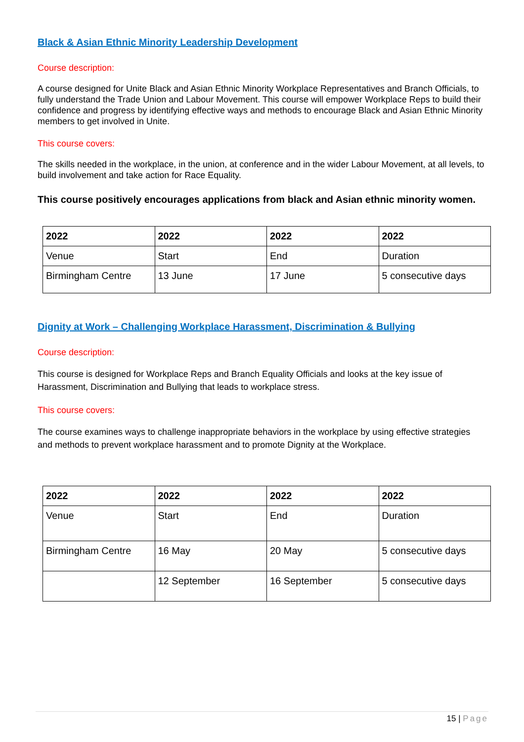Black & Asian Ethnic Minority Leadership Development
Course description:
A course designed for Unite Black and Asian Ethnic Minority Workplace Representatives and Branch Officials, to fully understand the Trade Union and Labour Movement. This course will empower Workplace Reps to build their confidence and progress by identifying effective ways and methods to encourage Black and Asian Ethnic Minority members to get involved in Unite.
This course covers:
The skills needed in the workplace, in the union, at conference and in the wider Labour Movement, at all levels, to build involvement and take action for Race Equality.
This course positively encourages applications from black and Asian ethnic minority women.
| 2022 | 2022 | 2022 | 2022 |
| --- | --- | --- | --- |
| Venue | Start | End | Duration |
| Birmingham Centre | 13 June | 17 June | 5 consecutive days |
Dignity at Work – Challenging Workplace Harassment, Discrimination & Bullying
Course description:
This course is designed for Workplace Reps and Branch Equality Officials and looks at the key issue of Harassment, Discrimination and Bullying that leads to workplace stress.
This course covers:
The course examines ways to challenge inappropriate behaviors in the workplace by using effective strategies and methods to prevent workplace harassment and to promote Dignity at the Workplace.
| 2022 | 2022 | 2022 | 2022 |
| --- | --- | --- | --- |
| Venue | Start | End | Duration |
| Birmingham Centre | 16 May | 20 May | 5 consecutive days |
| | 12 September | 16 September | 5 consecutive days |
15 | Page